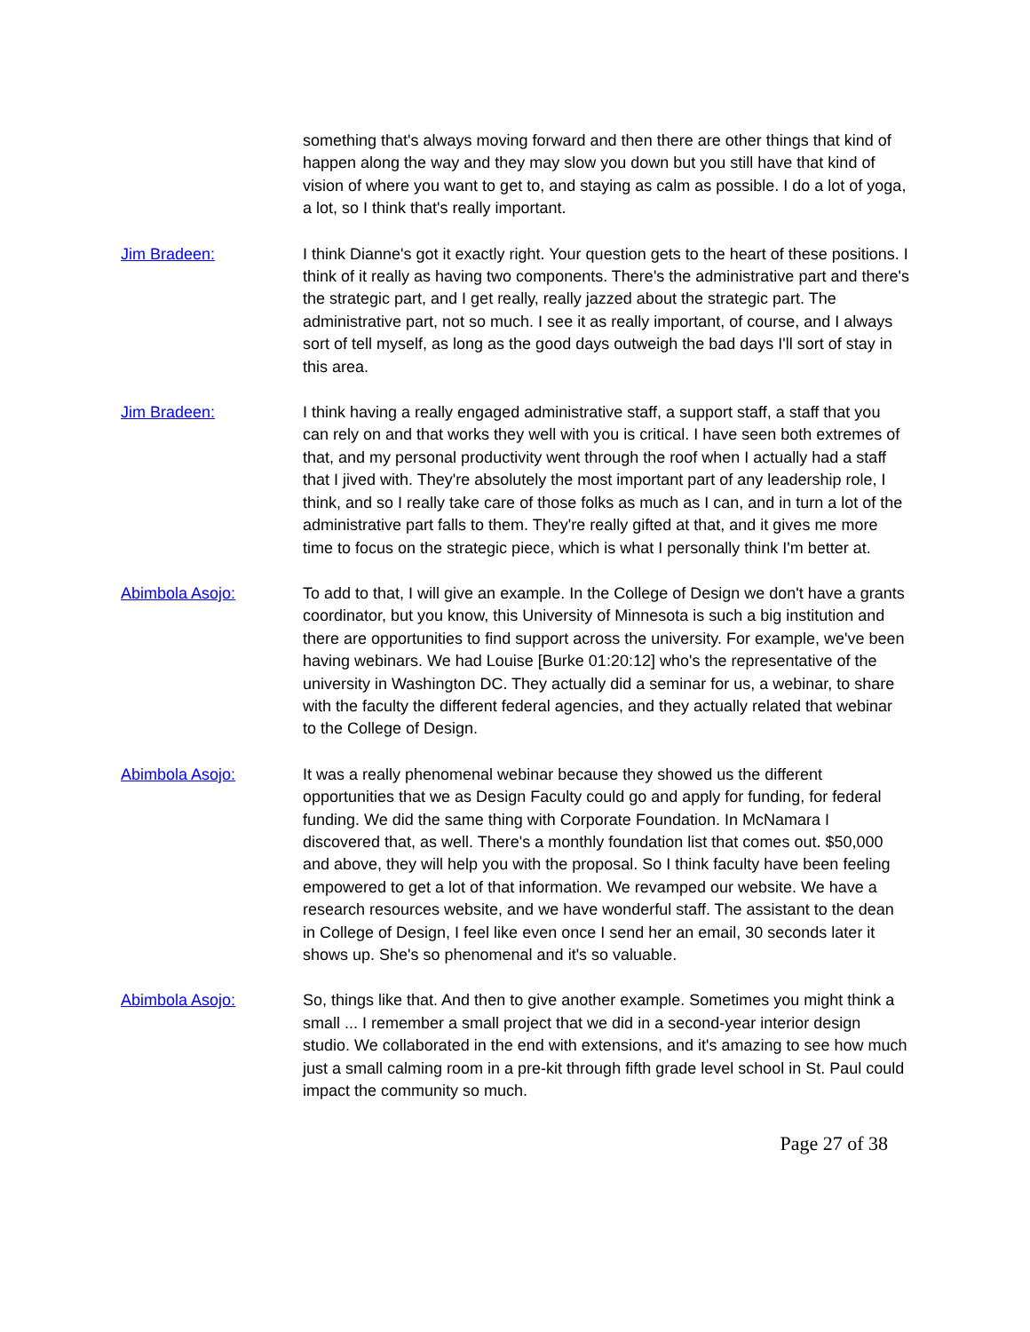something that's always moving forward and then there are other things that kind of happen along the way and they may slow you down but you still have that kind of vision of where you want to get to, and staying as calm as possible. I do a lot of yoga, a lot, so I think that's really important.
Jim Bradeen: I think Dianne's got it exactly right. Your question gets to the heart of these positions. I think of it really as having two components. There's the administrative part and there's the strategic part, and I get really, really jazzed about the strategic part. The administrative part, not so much. I see it as really important, of course, and I always sort of tell myself, as long as the good days outweigh the bad days I'll sort of stay in this area.
Jim Bradeen: I think having a really engaged administrative staff, a support staff, a staff that you can rely on and that works they well with you is critical. I have seen both extremes of that, and my personal productivity went through the roof when I actually had a staff that I jived with. They're absolutely the most important part of any leadership role, I think, and so I really take care of those folks as much as I can, and in turn a lot of the administrative part falls to them. They're really gifted at that, and it gives me more time to focus on the strategic piece, which is what I personally think I'm better at.
Abimbola Asojo: To add to that, I will give an example. In the College of Design we don't have a grants coordinator, but you know, this University of Minnesota is such a big institution and there are opportunities to find support across the university. For example, we've been having webinars. We had Louise [Burke 01:20:12] who's the representative of the university in Washington DC. They actually did a seminar for us, a webinar, to share with the faculty the different federal agencies, and they actually related that webinar to the College of Design.
Abimbola Asojo: It was a really phenomenal webinar because they showed us the different opportunities that we as Design Faculty could go and apply for funding, for federal funding. We did the same thing with Corporate Foundation. In McNamara I discovered that, as well. There's a monthly foundation list that comes out. $50,000 and above, they will help you with the proposal. So I think faculty have been feeling empowered to get a lot of that information. We revamped our website. We have a research resources website, and we have wonderful staff. The assistant to the dean in College of Design, I feel like even once I send her an email, 30 seconds later it shows up. She's so phenomenal and it's so valuable.
Abimbola Asojo: So, things like that. And then to give another example. Sometimes you might think a small ... I remember a small project that we did in a second-year interior design studio. We collaborated in the end with extensions, and it's amazing to see how much just a small calming room in a pre-kit through fifth grade level school in St. Paul could impact the community so much.
Page 27 of 38